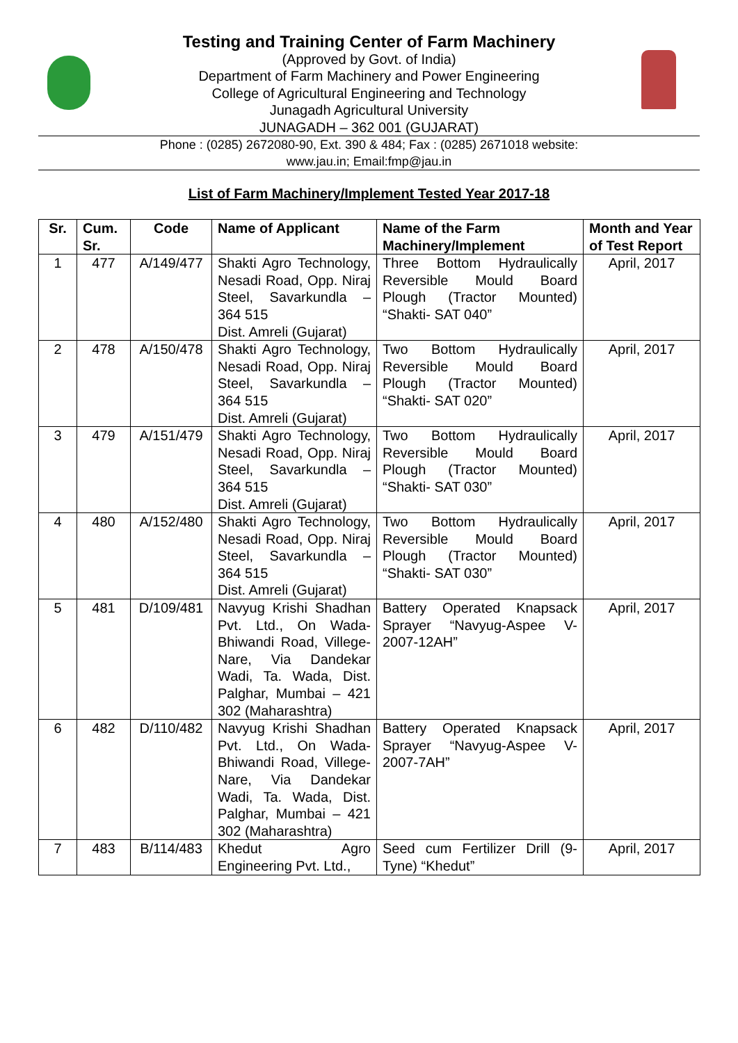Testing and Training Center of Farm Machinery
(Approved by Govt. of India)
Department of Farm Machinery and Power Engineering
College of Agricultural Engineering and Technology
Junagadh Agricultural University
JUNAGADH – 362 001 (GUJARAT)
Phone : (0285) 2672080-90, Ext. 390 & 484; Fax : (0285) 2671018 website:
www.jau.in; Email:fmp@jau.in
List of Farm Machinery/Implement Tested Year 2017-18
| Sr. | Cum. Sr. | Code | Name of Applicant | Name of the Farm Machinery/Implement | Month and Year of Test Report |
| --- | --- | --- | --- | --- | --- |
| 1 | 477 | A/149/477 | Shakti Agro Technology, Nesadi Road, Opp. Niraj Steel, Savarkundla – 364 515 Dist. Amreli (Gujarat) | Three Bottom Hydraulically Reversible Mould Board Plough (Tractor Mounted) “Shakti- SAT 040” | April, 2017 |
| 2 | 478 | A/150/478 | Shakti Agro Technology, Nesadi Road, Opp. Niraj Steel, Savarkundla – 364 515 Dist. Amreli (Gujarat) | Two Bottom Hydraulically Reversible Mould Board Plough (Tractor Mounted) “Shakti- SAT 020” | April, 2017 |
| 3 | 479 | A/151/479 | Shakti Agro Technology, Nesadi Road, Opp. Niraj Steel, Savarkundla – 364 515 Dist. Amreli (Gujarat) | Two Bottom Hydraulically Reversible Mould Board Plough (Tractor Mounted) “Shakti- SAT 030” | April, 2017 |
| 4 | 480 | A/152/480 | Shakti Agro Technology, Nesadi Road, Opp. Niraj Steel, Savarkundla – 364 515 Dist. Amreli (Gujarat) | Two Bottom Hydraulically Reversible Mould Board Plough (Tractor Mounted) “Shakti- SAT 030” | April, 2017 |
| 5 | 481 | D/109/481 | Navyug Krishi Shadhan Pvt. Ltd., On Wada-Bhiwandi Road, Villege-Nare, Via Dandekar Wadi, Ta. Wada, Dist. Palghar, Mumbai – 421 302 (Maharashtra) | Battery Operated Knapsack Sprayer “Navyug-Aspee V-2007-12AH” | April, 2017 |
| 6 | 482 | D/110/482 | Navyug Krishi Shadhan Pvt. Ltd., On Wada-Bhiwandi Road, Villege-Nare, Via Dandekar Wadi, Ta. Wada, Dist. Palghar, Mumbai – 421 302 (Maharashtra) | Battery Operated Knapsack Sprayer “Navyug-Aspee V-2007-7AH” | April, 2017 |
| 7 | 483 | B/114/483 | Khedut Agro Engineering Pvt. Ltd., | Seed cum Fertilizer Drill (9-Tyne) “Khedut” | April, 2017 |